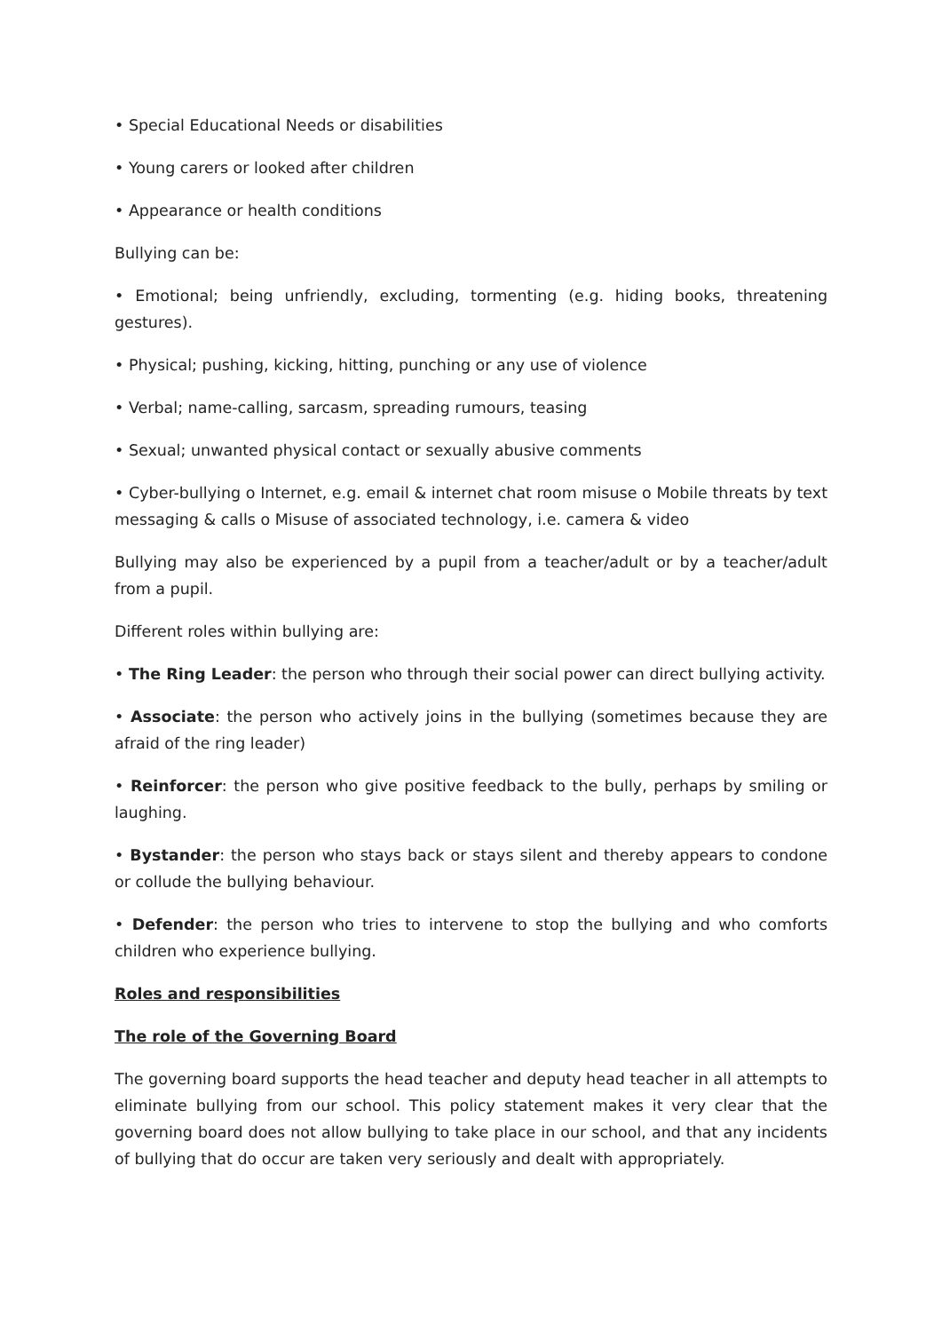• Special Educational Needs or disabilities
• Young carers or looked after children
• Appearance or health conditions
Bullying can be:
• Emotional; being unfriendly, excluding, tormenting (e.g. hiding books, threatening gestures).
• Physical; pushing, kicking, hitting, punching or any use of violence
• Verbal; name-calling, sarcasm, spreading rumours, teasing
• Sexual; unwanted physical contact or sexually abusive comments
• Cyber-bullying o Internet, e.g. email & internet chat room misuse o Mobile threats by text messaging & calls o Misuse of associated technology, i.e. camera & video
Bullying may also be experienced by a pupil from a teacher/adult or by a teacher/adult from a pupil.
Different roles within bullying are:
• The Ring Leader: the person who through their social power can direct bullying activity.
• Associate: the person who actively joins in the bullying (sometimes because they are afraid of the ring leader)
• Reinforcer: the person who give positive feedback to the bully, perhaps by smiling or laughing.
• Bystander: the person who stays back or stays silent and thereby appears to condone or collude the bullying behaviour.
• Defender: the person who tries to intervene to stop the bullying and who comforts children who experience bullying.
Roles and responsibilities
The role of the Governing Board
The governing board supports the head teacher and deputy head teacher in all attempts to eliminate bullying from our school. This policy statement makes it very clear that the governing board does not allow bullying to take place in our school, and that any incidents of bullying that do occur are taken very seriously and dealt with appropriately.